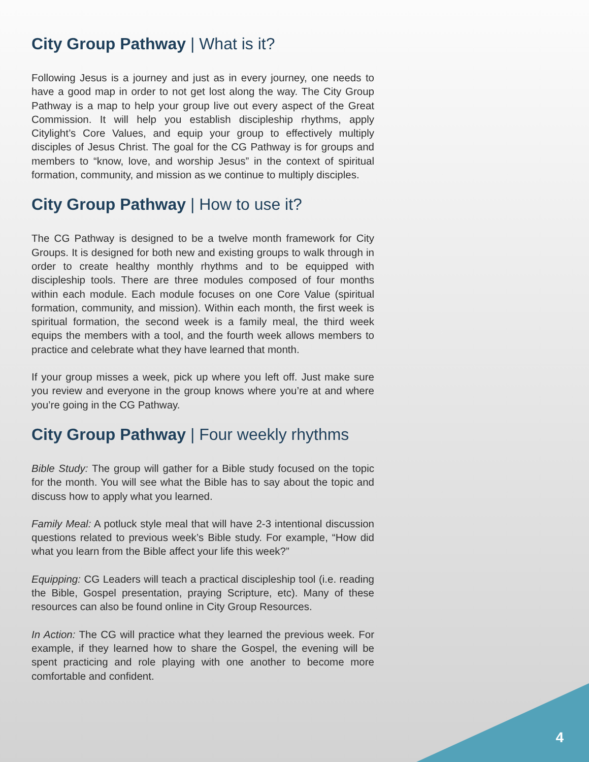4
City Group Pathway | What is it?
Following Jesus is a journey and just as in every journey, one needs to have a good map in order to not get lost along the way. The City Group Pathway is a map to help your group live out every aspect of the Great Commission. It will help you establish discipleship rhythms, apply Citylight’s Core Values, and equip your group to effectively multiply disciples of Jesus Christ. The goal for the CG Pathway is for groups and members to “know, love, and worship Jesus” in the context of spiritual formation, community, and mission as we continue to multiply disciples.
City Group Pathway | How to use it?
The CG Pathway is designed to be a twelve month framework for City Groups. It is designed for both new and existing groups to walk through in order to create healthy monthly rhythms and to be equipped with discipleship tools. There are three modules composed of four months within each module. Each module focuses on one Core Value (spiritual formation, community, and mission). Within each month, the first week is spiritual formation, the second week is a family meal, the third week equips the members with a tool, and the fourth week allows members to practice and celebrate what they have learned that month.
If your group misses a week, pick up where you left off. Just make sure you review and everyone in the group knows where you’re at and where you’re going in the CG Pathway.
City Group Pathway | Four weekly rhythms
Bible Study: The group will gather for a Bible study focused on the topic for the month. You will see what the Bible has to say about the topic and discuss how to apply what you learned.
Family Meal: A potluck style meal that will have 2-3 intentional discussion questions related to previous week’s Bible study. For example, “How did what you learn from the Bible affect your life this week?”
Equipping: CG Leaders will teach a practical discipleship tool (i.e. reading the Bible, Gospel presentation, praying Scripture, etc). Many of these resources can also be found online in City Group Resources.
In Action: The CG will practice what they learned the previous week. For example, if they learned how to share the Gospel, the evening will be spent practicing and role playing with one another to become more comfortable and confident.